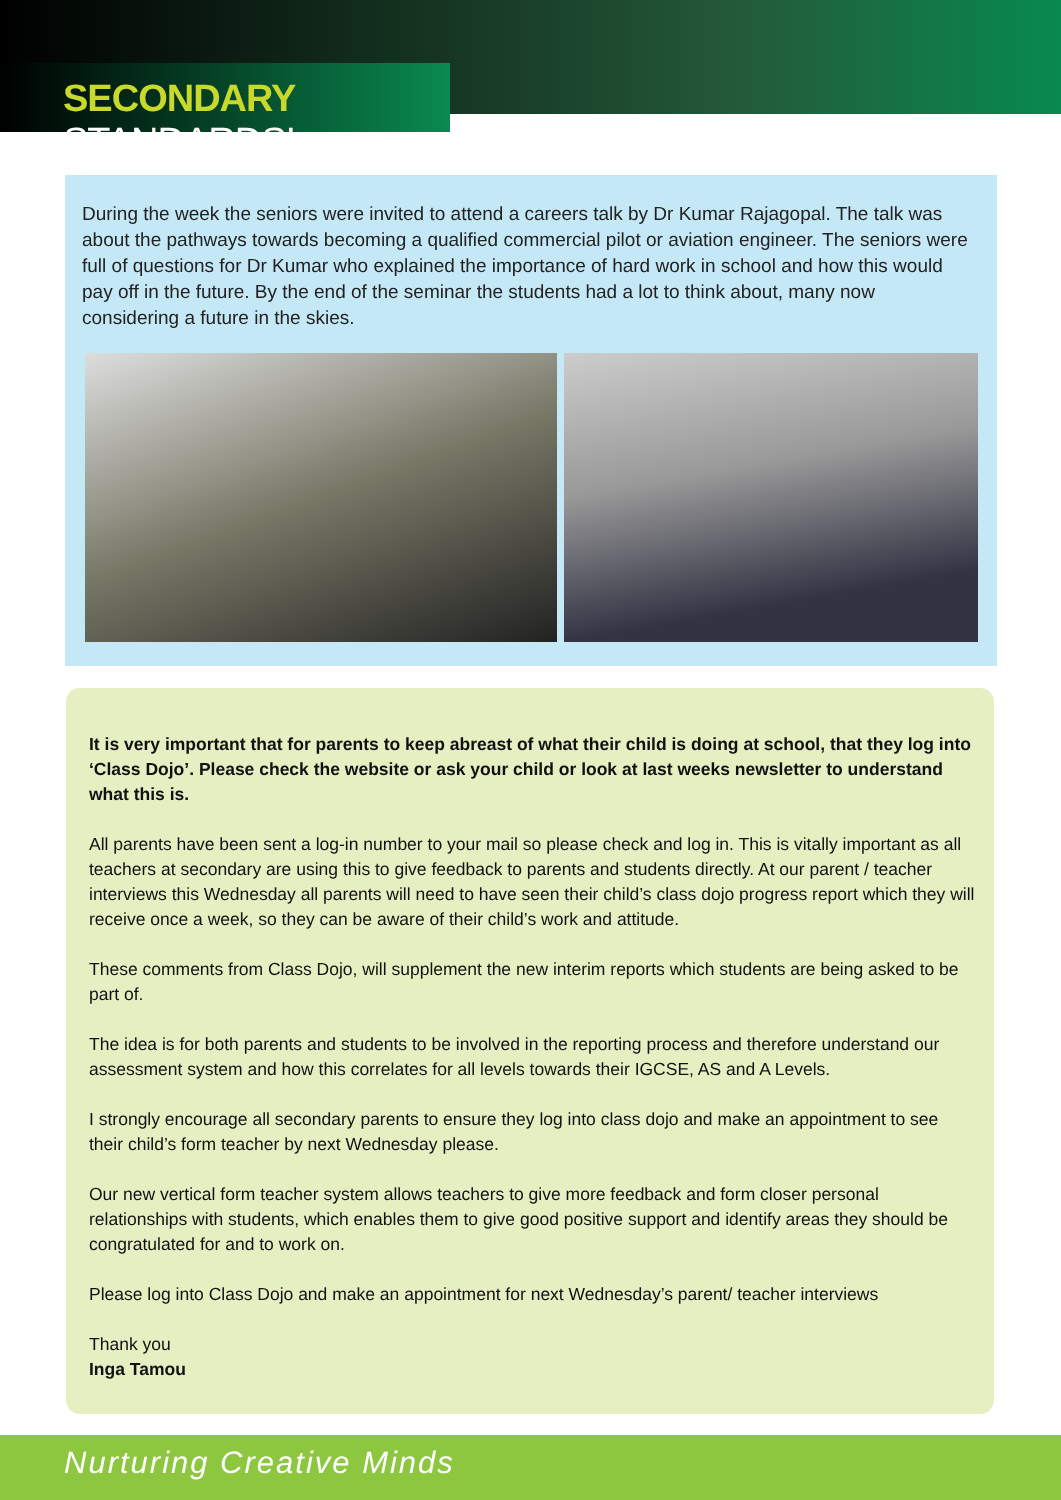SECONDARY STANDARDS!
During the week the seniors were invited to attend a careers talk by Dr Kumar Rajagopal. The talk was about the pathways towards becoming a qualified commercial pilot or aviation engineer. The seniors were full of questions for Dr Kumar who explained the importance of hard work in school and how this would pay off in the future. By the end of the seminar the students had a lot to think about, many now considering a future in the skies.
It is very important that for parents to keep abreast of what their child is doing at school, that they log into ‘Class Dojo’. Please check the website or ask your child or look at last weeks newsletter to understand what this is.
All parents have been sent a log-in number to your mail so please check and log in. This is vitally important as all teachers at secondary are using this to give feedback to parents and students directly. At our parent / teacher interviews this Wednesday all parents will need to have seen their child’s class dojo progress report which they will receive once a week, so they can be aware of their child’s work and attitude.
These comments from Class Dojo, will supplement the new interim reports which students are being asked to be part of.
The idea is for both parents and students to be involved in the reporting process and therefore understand our assessment system and how this correlates for all levels towards their IGCSE, AS and A Levels.
I strongly encourage all secondary parents to ensure they log into class dojo and make an appointment to see their child’s form teacher by next Wednesday please.
Our new vertical form teacher system allows teachers to give more feedback and form closer personal relationships with students, which enables them to give good positive support and identify areas they should be congratulated for and to work on.
Please log into Class Dojo and make an appointment for next Wednesday’s parent/ teacher interviews
Thank you
Inga Tamou
Nurturing Creative Minds